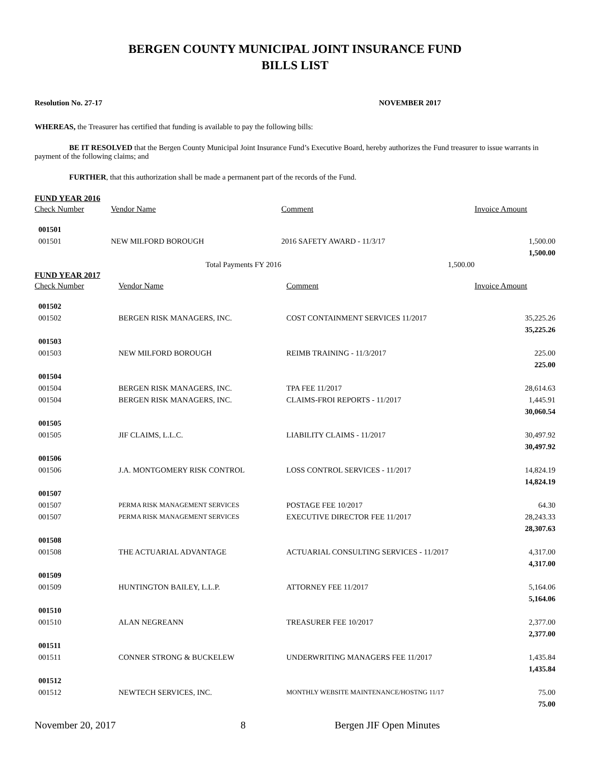BERGEN COUNTY MUNICIPAL JOINT INSURANCE FUND
BILLS LIST
Resolution No. 27-17 NOVEMBER 2017
WHEREAS, the Treasurer has certified that funding is available to pay the following bills:
BE IT RESOLVED that the Bergen County Municipal Joint Insurance Fund’s Executive Board, hereby authorizes the Fund treasurer to issue warrants in payment of the following claims; and
FURTHER, that this authorization shall be made a permanent part of the records of the Fund.
FUND YEAR 2016
| Check Number | Vendor Name | Comment | Invoice Amount |
| --- | --- | --- | --- |
| 001501 | | | |
| 001501 | NEW MILFORD BOROUGH | 2016 SAFETY AWARD - 11/3/17 | 1,500.00 |
| | | | 1,500.00 |
| | Total Payments FY 2016 | 1,500.00 | |
FUND YEAR 2017
| Check Number | Vendor Name | Comment | Invoice Amount |
| --- | --- | --- | --- |
| 001502 | | | |
| 001502 | BERGEN RISK MANAGERS, INC. | COST CONTAINMENT SERVICES 11/2017 | 35,225.26 |
| | | | 35,225.26 |
| 001503 | | | |
| 001503 | NEW MILFORD BOROUGH | REIMB TRAINING - 11/3/2017 | 225.00 |
| | | | 225.00 |
| 001504 | | | |
| 001504 | BERGEN RISK MANAGERS, INC. | TPA FEE 11/2017 | 28,614.63 |
| 001504 | BERGEN RISK MANAGERS, INC. | CLAIMS-FROI REPORTS - 11/2017 | 1,445.91 |
| | | | 30,060.54 |
| 001505 | | | |
| 001505 | JIF CLAIMS, L.L.C. | LIABILITY CLAIMS - 11/2017 | 30,497.92 |
| | | | 30,497.92 |
| 001506 | | | |
| 001506 | J.A. MONTGOMERY RISK CONTROL | LOSS CONTROL SERVICES - 11/2017 | 14,824.19 |
| | | | 14,824.19 |
| 001507 | | | |
| 001507 | PERMA RISK MANAGEMENT SERVICES | POSTAGE FEE 10/2017 | 64.30 |
| 001507 | PERMA RISK MANAGEMENT SERVICES | EXECUTIVE DIRECTOR FEE 11/2017 | 28,243.33 |
| | | | 28,307.63 |
| 001508 | | | |
| 001508 | THE ACTUARIAL ADVANTAGE | ACTUARIAL CONSULTING SERVICES - 11/2017 | 4,317.00 |
| | | | 4,317.00 |
| 001509 | | | |
| 001509 | HUNTINGTON BAILEY, L.L.P. | ATTORNEY FEE 11/2017 | 5,164.06 |
| | | | 5,164.06 |
| 001510 | | | |
| 001510 | ALAN NEGREANN | TREASURER FEE 10/2017 | 2,377.00 |
| | | | 2,377.00 |
| 001511 | | | |
| 001511 | CONNER STRONG & BUCKELEW | UNDERWRITING MANAGERS FEE 11/2017 | 1,435.84 |
| | | | 1,435.84 |
| 001512 | | | |
| 001512 | NEWTECH SERVICES, INC. | MONTHLY WEBSITE MAINTENANCE/HOSTNG 11/17 | 75.00 |
| | | | 75.00 |
November 20, 2017 8 Bergen JIF Open Minutes